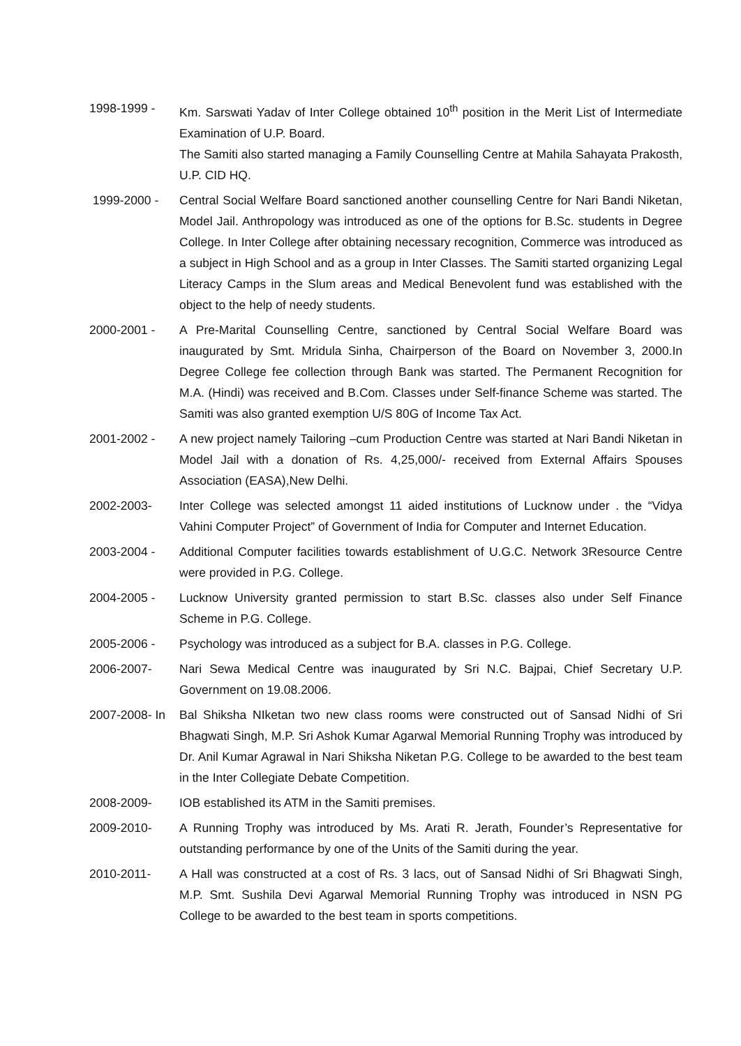1998-1999 - Km. Sarswati Yadav of Inter College obtained 10<sup>th</sup> position in the Merit List of Intermediate Examination of U.P. Board.
The Samiti also started managing a Family Counselling Centre at Mahila Sahayata Prakosth, U.P. CID HQ.
1999-2000 - Central Social Welfare Board sanctioned another counselling Centre for Nari Bandi Niketan, Model Jail. Anthropology was introduced as one of the options for B.Sc. students in Degree College. In Inter College after obtaining necessary recognition, Commerce was introduced as a subject in High School and as a group in Inter Classes. The Samiti started organizing Legal Literacy Camps in the Slum areas and Medical Benevolent fund was established with the object to the help of needy students.
2000-2001 - A Pre-Marital Counselling Centre, sanctioned by Central Social Welfare Board was inaugurated by Smt. Mridula Sinha, Chairperson of the Board on November 3, 2000.In Degree College fee collection through Bank was started. The Permanent Recognition for M.A. (Hindi) was received and B.Com. Classes under Self-finance Scheme was started. The Samiti was also granted exemption U/S 80G of Income Tax Act.
2001-2002 - A new project namely Tailoring –cum Production Centre was started at Nari Bandi Niketan in Model Jail with a donation of Rs. 4,25,000/- received from External Affairs Spouses Association (EASA),New Delhi.
2002-2003- Inter College was selected amongst 11 aided institutions of Lucknow under . the “Vidya Vahini Computer Project” of Government of India for Computer and Internet Education.
2003-2004 - Additional Computer facilities towards establishment of U.G.C. Network 3Resource Centre were provided in P.G. College.
2004-2005 - Lucknow University granted permission to start B.Sc. classes also under Self Finance Scheme in P.G. College.
2005-2006 - Psychology was introduced as a subject for B.A. classes in P.G. College.
2006-2007- Nari Sewa Medical Centre was inaugurated by Sri N.C. Bajpai, Chief Secretary U.P. Government on 19.08.2006.
2007-2008- In
Bal Shiksha NIketan two new class rooms were constructed out of Sansad Nidhi of Sri Bhagwati Singh, M.P. Sri Ashok Kumar Agarwal Memorial Running Trophy was introduced by Dr. Anil Kumar Agrawal in Nari Shiksha Niketan P.G. College to be awarded to the best team in the Inter Collegiate Debate Competition.
2008-2009- IOB established its ATM in the Samiti premises.
2009-2010- A Running Trophy was introduced by Ms. Arati R. Jerath, Founder’s Representative for outstanding performance by one of the Units of the Samiti during the year.
2010-2011- A Hall was constructed at a cost of Rs. 3 lacs, out of Sansad Nidhi of Sri Bhagwati Singh, M.P. Smt. Sushila Devi Agarwal Memorial Running Trophy was introduced in NSN PG College to be awarded to the best team in sports competitions.